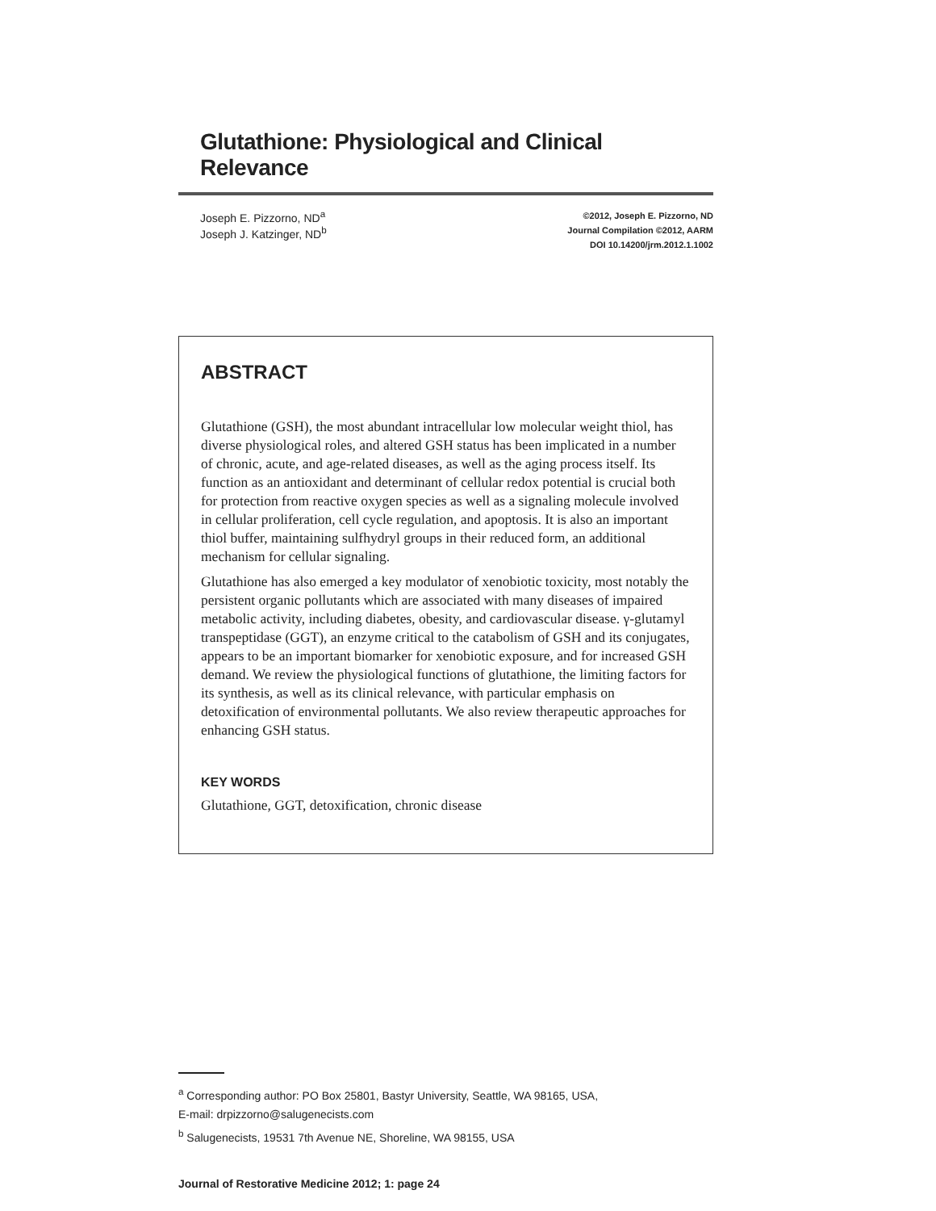Glutathione: Physiological and Clinical Relevance
Joseph E. Pizzorno, ND<sup>a</sup>
Joseph J. Katzinger, ND<sup>b</sup>
©2012, Joseph E. Pizzorno, ND
Journal Compilation ©2012, AARM
DOI 10.14200/jrm.2012.1.1002
ABSTRACT
Glutathione (GSH), the most abundant intracellular low molecular weight thiol, has diverse physiological roles, and altered GSH status has been implicated in a number of chronic, acute, and age-related diseases, as well as the aging process itself. Its function as an antioxidant and determinant of cellular redox potential is crucial both for protection from reactive oxygen species as well as a signaling molecule involved in cellular proliferation, cell cycle regulation, and apoptosis. It is also an important thiol buffer, maintaining sulfhydryl groups in their reduced form, an additional mechanism for cellular signaling.
Glutathione has also emerged a key modulator of xenobiotic toxicity, most notably the persistent organic pollutants which are associated with many diseases of impaired metabolic activity, including diabetes, obesity, and cardiovascular disease. γ-glutamyl transpeptidase (GGT), an enzyme critical to the catabolism of GSH and its conjugates, appears to be an important biomarker for xenobiotic exposure, and for increased GSH demand. We review the physiological functions of glutathione, the limiting factors for its synthesis, as well as its clinical relevance, with particular emphasis on detoxification of environmental pollutants. We also review therapeutic approaches for enhancing GSH status.
KEY WORDS
Glutathione, GGT, detoxification, chronic disease
<sup>a</sup> Corresponding author: PO Box 25801, Bastyr University, Seattle, WA 98165, USA,
E-mail: drpizzorno@salugenecists.com
<sup>b</sup> Salugenecists, 19531 7th Avenue NE, Shoreline, WA 98155, USA
Journal of Restorative Medicine 2012; 1: page 24